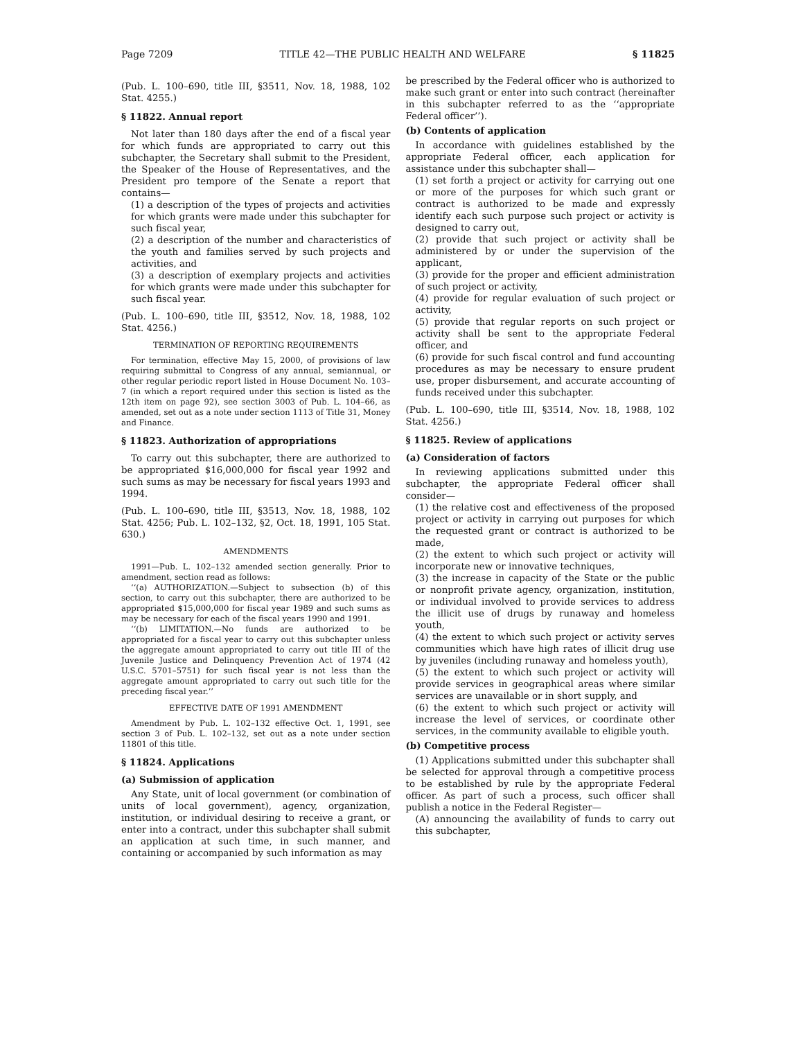Page 7209 TITLE 42—THE PUBLIC HEALTH AND WELFARE § 11825
(Pub. L. 100–690, title III, §3511, Nov. 18, 1988, 102 Stat. 4255.)
§ 11822. Annual report
Not later than 180 days after the end of a fiscal year for which funds are appropriated to carry out this subchapter, the Secretary shall submit to the President, the Speaker of the House of Representatives, and the President pro tempore of the Senate a report that contains—
(1) a description of the types of projects and activities for which grants were made under this subchapter for such fiscal year,
(2) a description of the number and characteristics of the youth and families served by such projects and activities, and
(3) a description of exemplary projects and activities for which grants were made under this subchapter for such fiscal year.
(Pub. L. 100–690, title III, §3512, Nov. 18, 1988, 102 Stat. 4256.)
TERMINATION OF REPORTING REQUIREMENTS
For termination, effective May 15, 2000, of provisions of law requiring submittal to Congress of any annual, semiannual, or other regular periodic report listed in House Document No. 103–7 (in which a report required under this section is listed as the 12th item on page 92), see section 3003 of Pub. L. 104–66, as amended, set out as a note under section 1113 of Title 31, Money and Finance.
§ 11823. Authorization of appropriations
To carry out this subchapter, there are authorized to be appropriated $16,000,000 for fiscal year 1992 and such sums as may be necessary for fiscal years 1993 and 1994.
(Pub. L. 100–690, title III, §3513, Nov. 18, 1988, 102 Stat. 4256; Pub. L. 102–132, §2, Oct. 18, 1991, 105 Stat. 630.)
AMENDMENTS
1991—Pub. L. 102–132 amended section generally. Prior to amendment, section read as follows:
‘‘(a) AUTHORIZATION.—Subject to subsection (b) of this section, to carry out this subchapter, there are authorized to be appropriated $15,000,000 for fiscal year 1989 and such sums as may be necessary for each of the fiscal years 1990 and 1991.
‘‘(b) LIMITATION.—No funds are authorized to be appropriated for a fiscal year to carry out this subchapter unless the aggregate amount appropriated to carry out title III of the Juvenile Justice and Delinquency Prevention Act of 1974 (42 U.S.C. 5701–5751) for such fiscal year is not less than the aggregate amount appropriated to carry out such title for the preceding fiscal year.’’
EFFECTIVE DATE OF 1991 AMENDMENT
Amendment by Pub. L. 102–132 effective Oct. 1, 1991, see section 3 of Pub. L. 102–132, set out as a note under section 11801 of this title.
§ 11824. Applications
(a) Submission of application
Any State, unit of local government (or combination of units of local government), agency, organization, institution, or individual desiring to receive a grant, or enter into a contract, under this subchapter shall submit an application at such time, in such manner, and containing or accompanied by such information as may
be prescribed by the Federal officer who is authorized to make such grant or enter into such contract (hereinafter in this subchapter referred to as the ‘‘appropriate Federal officer’’).
(b) Contents of application
In accordance with guidelines established by the appropriate Federal officer, each application for assistance under this subchapter shall—
(1) set forth a project or activity for carrying out one or more of the purposes for which such grant or contract is authorized to be made and expressly identify each such purpose such project or activity is designed to carry out,
(2) provide that such project or activity shall be administered by or under the supervision of the applicant,
(3) provide for the proper and efficient administration of such project or activity,
(4) provide for regular evaluation of such project or activity,
(5) provide that regular reports on such project or activity shall be sent to the appropriate Federal officer, and
(6) provide for such fiscal control and fund accounting procedures as may be necessary to ensure prudent use, proper disbursement, and accurate accounting of funds received under this subchapter.
(Pub. L. 100–690, title III, §3514, Nov. 18, 1988, 102 Stat. 4256.)
§ 11825. Review of applications
(a) Consideration of factors
In reviewing applications submitted under this subchapter, the appropriate Federal officer shall consider—
(1) the relative cost and effectiveness of the proposed project or activity in carrying out purposes for which the requested grant or contract is authorized to be made,
(2) the extent to which such project or activity will incorporate new or innovative techniques,
(3) the increase in capacity of the State or the public or nonprofit private agency, organization, institution, or individual involved to provide services to address the illicit use of drugs by runaway and homeless youth,
(4) the extent to which such project or activity serves communities which have high rates of illicit drug use by juveniles (including runaway and homeless youth),
(5) the extent to which such project or activity will provide services in geographical areas where similar services are unavailable or in short supply, and
(6) the extent to which such project or activity will increase the level of services, or coordinate other services, in the community available to eligible youth.
(b) Competitive process
(1) Applications submitted under this subchapter shall be selected for approval through a competitive process to be established by rule by the appropriate Federal officer. As part of such a process, such officer shall publish a notice in the Federal Register—
(A) announcing the availability of funds to carry out this subchapter,